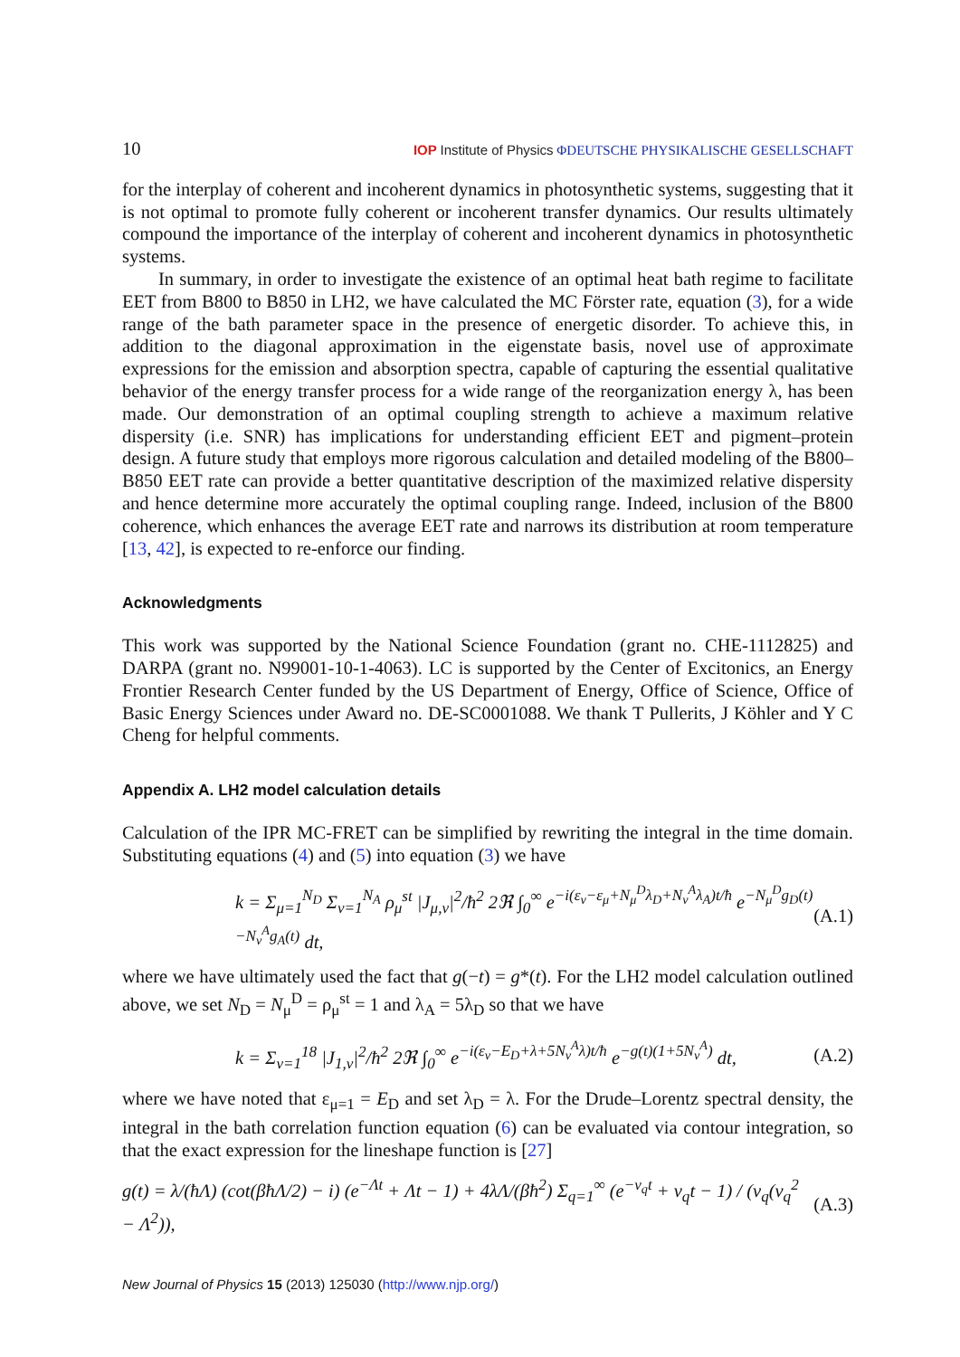10 IOP Institute of Physics ΦDEUTSCHE PHYSIKALISCHE GESELLSCHAFT
for the interplay of coherent and incoherent dynamics in photosynthetic systems, suggesting that it is not optimal to promote fully coherent or incoherent transfer dynamics. Our results ultimately compound the importance of the interplay of coherent and incoherent dynamics in photosynthetic systems.
In summary, in order to investigate the existence of an optimal heat bath regime to facilitate EET from B800 to B850 in LH2, we have calculated the MC Förster rate, equation (3), for a wide range of the bath parameter space in the presence of energetic disorder. To achieve this, in addition to the diagonal approximation in the eigenstate basis, novel use of approximate expressions for the emission and absorption spectra, capable of capturing the essential qualitative behavior of the energy transfer process for a wide range of the reorganization energy λ, has been made. Our demonstration of an optimal coupling strength to achieve a maximum relative dispersity (i.e. SNR) has implications for understanding efficient EET and pigment–protein design. A future study that employs more rigorous calculation and detailed modeling of the B800–B850 EET rate can provide a better quantitative description of the maximized relative dispersity and hence determine more accurately the optimal coupling range. Indeed, inclusion of the B800 coherence, which enhances the average EET rate and narrows its distribution at room temperature [13, 42], is expected to re-enforce our finding.
Acknowledgments
This work was supported by the National Science Foundation (grant no. CHE-1112825) and DARPA (grant no. N99001-10-1-4063). LC is supported by the Center of Excitonics, an Energy Frontier Research Center funded by the US Department of Energy, Office of Science, Office of Basic Energy Sciences under Award no. DE-SC0001088. We thank T Pullerits, J Köhler and Y C Cheng for helpful comments.
Appendix A. LH2 model calculation details
Calculation of the IPR MC-FRET can be simplified by rewriting the integral in the time domain. Substituting equations (4) and (5) into equation (3) we have
k = Σ<sub>μ=1</sub><sup>N<sub>D</sub></sup> Σ<sub>ν=1</sub><sup>N<sub>A</sub></sup> ρ<sub>μ</sub><sup>st</sup> |J<sub>μ,ν</sub>|<sup>2</sup>/ħ<sup>2</sup> 2ℜ ∫<sub>0</sub><sup>∞</sup> e<sup>−i(ε<sub>ν</sub>−ε<sub>μ</sub>+N<sub>μ</sub><sup>D</sup>λ<sub>D</sub>+N<sub>ν</sub><sup>A</sup>λ<sub>A</sub>)t/ħ</sup> e<sup>−N<sub>μ</sub><sup>D</sup>g<sub>D</sub>(t)−N<sub>ν</sub><sup>A</sup>g<sub>A</sub>(t)</sup> dt, (A.1)
where we have ultimately used the fact that g(−t) = g*(t). For the LH2 model calculation outlined above, we set N<sub>D</sub> = N<sub>μ</sub><sup>D</sup> = ρ<sub>μ</sub><sup>st</sup> = 1 and λ<sub>A</sub> = 5λ<sub>D</sub> so that we have
k = Σ<sub>ν=1</sub><sup>18</sup> |J<sub>1,ν</sub>|<sup>2</sup>/ħ<sup>2</sup> 2ℜ ∫<sub>0</sub><sup>∞</sup> e<sup>−i(ε<sub>ν</sub>−E<sub>D</sub>+λ+5N<sub>ν</sub><sup>A</sup>λ)t/ħ</sup> e<sup>−g(t)(1+5N<sub>ν</sub><sup>A</sup>)</sup> dt, (A.2)
where we have noted that ε<sub>μ=1</sub> = E<sub>D</sub> and set λ<sub>D</sub> = λ. For the Drude–Lorentz spectral density, the integral in the bath correlation function equation (6) can be evaluated via contour integration, so that the exact expression for the lineshape function is [27]
g(t) = λ/(ħΛ) (cot(βħΛ/2) − i) (e<sup>−Λt</sup> + Λt − 1) + 4λΛ/(βħ<sup>2</sup>) Σ<sub>q=1</sub><sup>∞</sup> (e<sup>−v<sub>q</sub>t</sup> + v<sub>q</sub>t − 1) / (v<sub>q</sub>(v<sub>q</sub><sup>2</sup> − Λ<sup>2</sup>)), (A.3)
New Journal of Physics 15 (2013) 125030 (http://www.njp.org/)